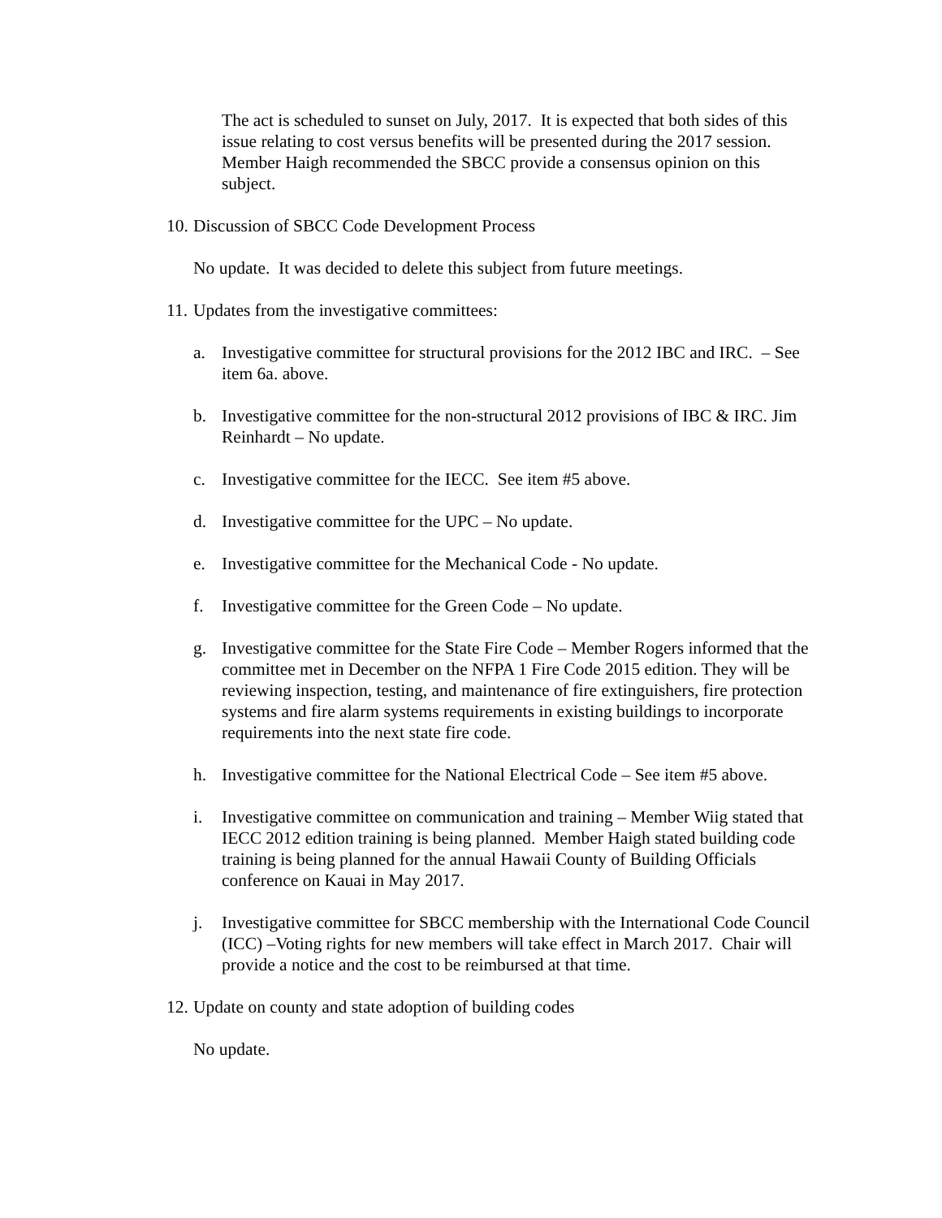The act is scheduled to sunset on July, 2017. It is expected that both sides of this issue relating to cost versus benefits will be presented during the 2017 session. Member Haigh recommended the SBCC provide a consensus opinion on this subject.
10. Discussion of SBCC Code Development Process
No update. It was decided to delete this subject from future meetings.
11. Updates from the investigative committees:
a. Investigative committee for structural provisions for the 2012 IBC and IRC. – See item 6a. above.
b. Investigative committee for the non-structural 2012 provisions of IBC & IRC. Jim Reinhardt – No update.
c. Investigative committee for the IECC. See item #5 above.
d. Investigative committee for the UPC – No update.
e. Investigative committee for the Mechanical Code - No update.
f. Investigative committee for the Green Code – No update.
g. Investigative committee for the State Fire Code – Member Rogers informed that the committee met in December on the NFPA 1 Fire Code 2015 edition. They will be reviewing inspection, testing, and maintenance of fire extinguishers, fire protection systems and fire alarm systems requirements in existing buildings to incorporate requirements into the next state fire code.
h. Investigative committee for the National Electrical Code – See item #5 above.
i. Investigative committee on communication and training – Member Wiig stated that IECC 2012 edition training is being planned. Member Haigh stated building code training is being planned for the annual Hawaii County of Building Officials conference on Kauai in May 2017.
j. Investigative committee for SBCC membership with the International Code Council (ICC) –Voting rights for new members will take effect in March 2017. Chair will provide a notice and the cost to be reimbursed at that time.
12. Update on county and state adoption of building codes
No update.